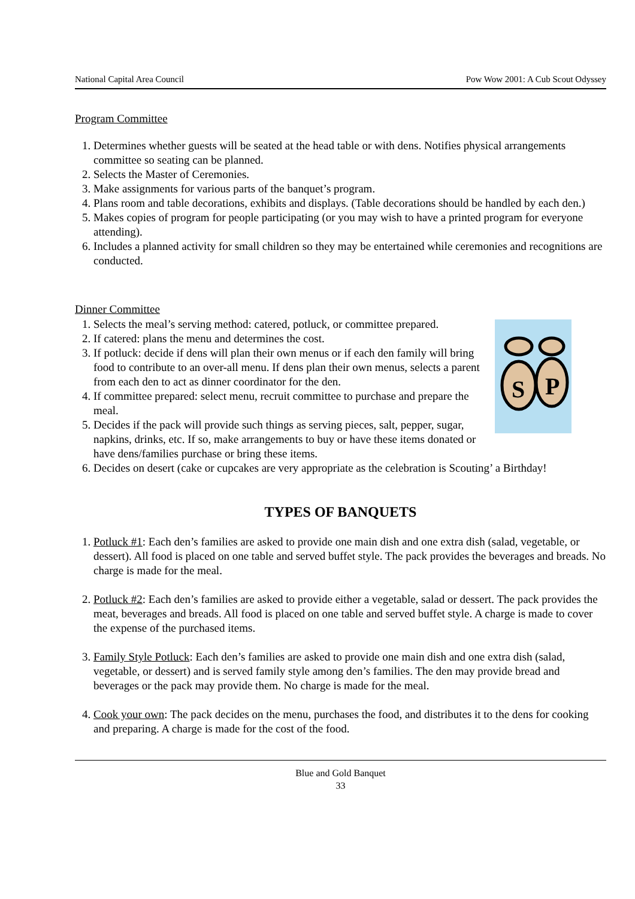National Capital Area Council Pow Wow 2001: A Cub Scout Odyssey
Program Committee
1. Determines whether guests will be seated at the head table or with dens. Notifies physical arrangements committee so seating can be planned.
2. Selects the Master of Ceremonies.
3. Make assignments for various parts of the banquet’s program.
4. Plans room and table decorations, exhibits and displays. (Table decorations should be handled by each den.)
5. Makes copies of program for people participating (or you may wish to have a printed program for everyone attending).
6. Includes a planned activity for small children so they may be entertained while ceremonies and recognitions are conducted.
Dinner Committee
S
P
1. Selects the meal’s serving method: catered, potluck, or committee prepared.
2. If catered: plans the menu and determines the cost.
3. If potluck: decide if dens will plan their own menus or if each den family will bring food to contribute to an over-all menu. If dens plan their own menus, selects a parent from each den to act as dinner coordinator for the den.
4. If committee prepared: select menu, recruit committee to purchase and prepare the meal.
5. Decides if the pack will provide such things as serving pieces, salt, pepper, sugar, napkins, drinks, etc. If so, make arrangements to buy or have these items donated or have dens/families purchase or bring these items.
6. Decides on desert (cake or cupcakes are very appropriate as the celebration is Scouting’ a Birthday!
TYPES OF BANQUETS
1. Potluck #1: Each den’s families are asked to provide one main dish and one extra dish (salad, vegetable, or dessert). All food is placed on one table and served buffet style. The pack provides the beverages and breads. No charge is made for the meal.
2. Potluck #2: Each den’s families are asked to provide either a vegetable, salad or dessert. The pack provides the meat, beverages and breads. All food is placed on one table and served buffet style. A charge is made to cover the expense of the purchased items.
3. Family Style Potluck: Each den’s families are asked to provide one main dish and one extra dish (salad, vegetable, or dessert) and is served family style among den’s families. The den may provide bread and beverages or the pack may provide them. No charge is made for the meal.
4. Cook your own: The pack decides on the menu, purchases the food, and distributes it to the dens for cooking and preparing. A charge is made for the cost of the food.
Blue and Gold Banquet
33